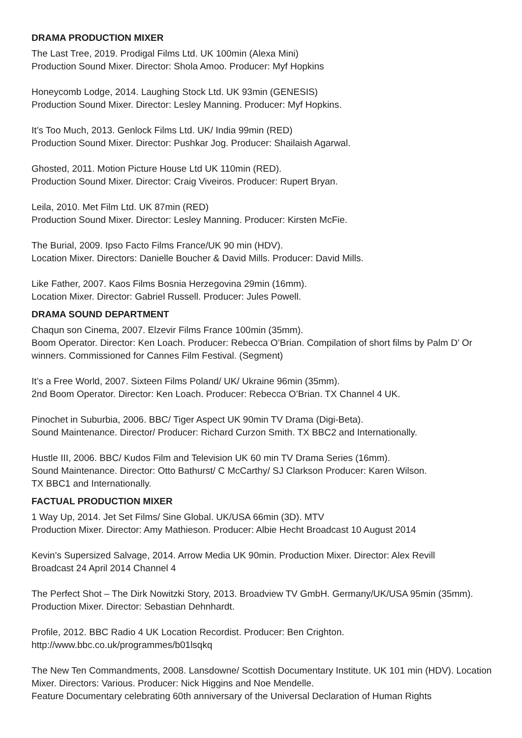DRAMA PRODUCTION MIXER
The Last Tree, 2019. Prodigal Films Ltd. UK 100min (Alexa Mini)
Production Sound Mixer. Director: Shola Amoo. Producer: Myf Hopkins
Honeycomb Lodge, 2014. Laughing Stock Ltd. UK 93min (GENESIS)
Production Sound Mixer. Director: Lesley Manning. Producer: Myf Hopkins.
It’s Too Much, 2013. Genlock Films Ltd. UK/ India 99min (RED)
Production Sound Mixer. Director: Pushkar Jog. Producer: Shailaish Agarwal.
Ghosted, 2011. Motion Picture House Ltd UK 110min (RED).
Production Sound Mixer. Director: Craig Viveiros. Producer: Rupert Bryan.
Leila, 2010. Met Film Ltd. UK 87min (RED)
Production Sound Mixer. Director: Lesley Manning. Producer: Kirsten McFie.
The Burial, 2009. Ipso Facto Films France/UK 90 min (HDV).
Location Mixer. Directors: Danielle Boucher & David Mills. Producer: David Mills.
Like Father, 2007. Kaos Films Bosnia Herzegovina 29min (16mm).
Location Mixer. Director: Gabriel Russell. Producer: Jules Powell.
DRAMA SOUND DEPARTMENT
Chaqun son Cinema, 2007. Elzevir Films France 100min (35mm).
Boom Operator. Director: Ken Loach. Producer: Rebecca O’Brian. Compilation of short films by Palm D’ Or winners. Commissioned for Cannes Film Festival. (Segment)
It’s a Free World, 2007. Sixteen Films Poland/ UK/ Ukraine 96min (35mm).
2nd Boom Operator. Director: Ken Loach. Producer: Rebecca O’Brian. TX Channel 4 UK.
Pinochet in Suburbia, 2006. BBC/ Tiger Aspect UK 90min TV Drama (Digi-Beta).
Sound Maintenance. Director/ Producer: Richard Curzon Smith. TX BBC2 and Internationally.
Hustle III, 2006. BBC/ Kudos Film and Television UK 60 min TV Drama Series (16mm).
Sound Maintenance. Director: Otto Bathurst/ C McCarthy/ SJ Clarkson Producer: Karen Wilson.
TX BBC1 and Internationally.
FACTUAL PRODUCTION MIXER
1 Way Up, 2014. Jet Set Films/ Sine Global. UK/USA 66min (3D). MTV
Production Mixer. Director: Amy Mathieson. Producer: Albie Hecht Broadcast 10 August 2014
Kevin’s Supersized Salvage, 2014. Arrow Media UK 90min. Production Mixer. Director: Alex Revill
Broadcast 24 April 2014 Channel 4
The Perfect Shot – The Dirk Nowitzki Story, 2013. Broadview TV GmbH. Germany/UK/USA 95min (35mm). Production Mixer. Director: Sebastian Dehnhardt.
Profile, 2012. BBC Radio 4 UK Location Recordist. Producer: Ben Crighton.
http://www.bbc.co.uk/programmes/b01lsqkq
The New Ten Commandments, 2008. Lansdowne/ Scottish Documentary Institute. UK 101 min (HDV). Location Mixer. Directors: Various. Producer: Nick Higgins and Noe Mendelle.
Feature Documentary celebrating 60th anniversary of the Universal Declaration of Human Rights